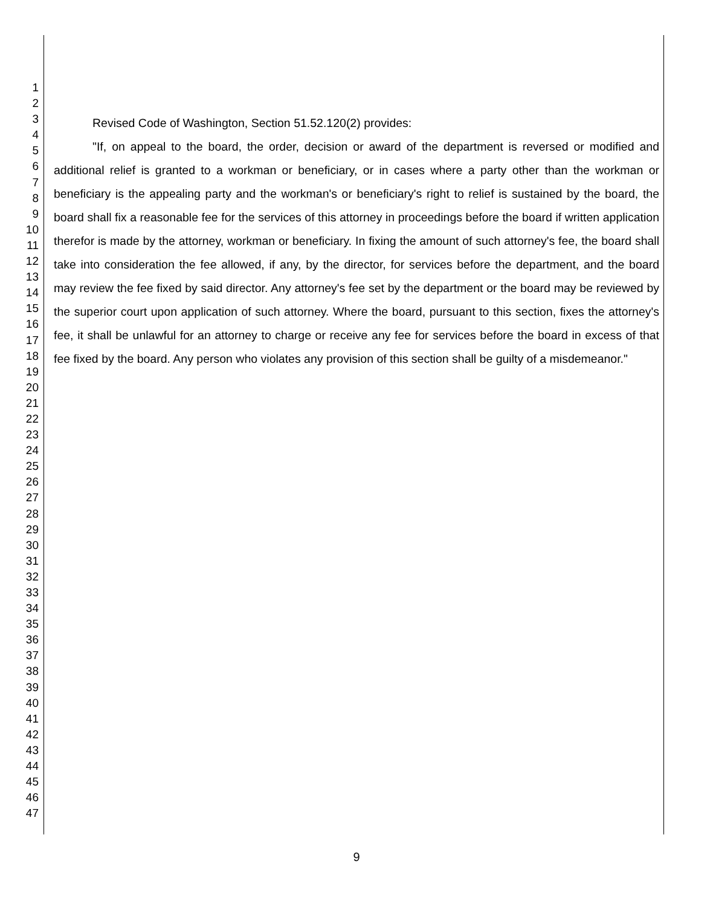1
2
3
4
5
6
7
8
9
10
11
12
13
14
15
16
17
18
19
20
21
22
23
24
25
26
27
28
29
30
31
32
33
34
35
36
37
38
39
40
41
42
43
44
45
46
47
Revised Code of Washington, Section 51.52.120(2) provides:
"If, on appeal to the board, the order, decision or award of the department is reversed or modified and additional relief is granted to a workman or beneficiary, or in cases where a party other than the workman or beneficiary is the appealing party and the workman's or beneficiary's right to relief is sustained by the board, the board shall fix a reasonable fee for the services of this attorney in proceedings before the board if written application therefor is made by the attorney, workman or beneficiary. In fixing the amount of such attorney's fee, the board shall take into consideration the fee allowed, if any, by the director, for services before the department, and the board may review the fee fixed by said director. Any attorney's fee set by the department or the board may be reviewed by the superior court upon application of such attorney. Where the board, pursuant to this section, fixes the attorney's fee, it shall be unlawful for an attorney to charge or receive any fee for services before the board in excess of that fee fixed by the board. Any person who violates any provision of this section shall be guilty of a misdemeanor."
9